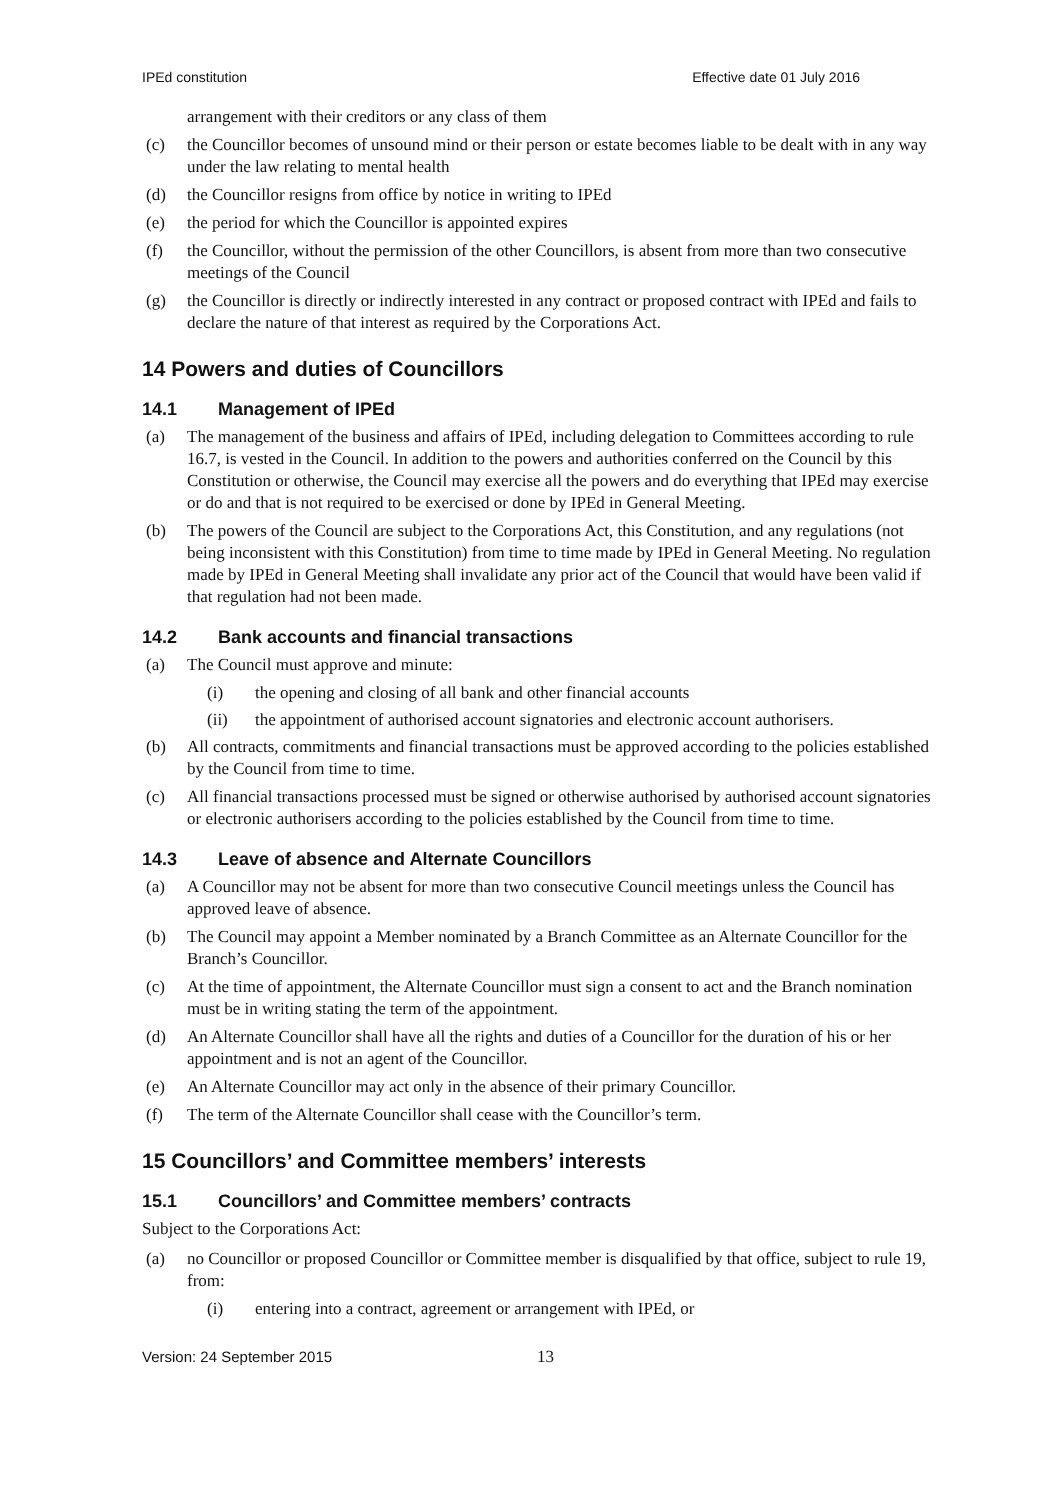IPEd constitution Effective date 01 July 2016
arrangement with their creditors or any class of them
(c) the Councillor becomes of unsound mind or their person or estate becomes liable to be dealt with in any way under the law relating to mental health
(d) the Councillor resigns from office by notice in writing to IPEd
(e) the period for which the Councillor is appointed expires
(f) the Councillor, without the permission of the other Councillors, is absent from more than two consecutive meetings of the Council
(g) the Councillor is directly or indirectly interested in any contract or proposed contract with IPEd and fails to declare the nature of that interest as required by the Corporations Act.
14 Powers and duties of Councillors
14.1 Management of IPEd
(a) The management of the business and affairs of IPEd, including delegation to Committees according to rule 16.7, is vested in the Council. In addition to the powers and authorities conferred on the Council by this Constitution or otherwise, the Council may exercise all the powers and do everything that IPEd may exercise or do and that is not required to be exercised or done by IPEd in General Meeting.
(b) The powers of the Council are subject to the Corporations Act, this Constitution, and any regulations (not being inconsistent with this Constitution) from time to time made by IPEd in General Meeting. No regulation made by IPEd in General Meeting shall invalidate any prior act of the Council that would have been valid if that regulation had not been made.
14.2 Bank accounts and financial transactions
(a) The Council must approve and minute:
(i) the opening and closing of all bank and other financial accounts
(ii) the appointment of authorised account signatories and electronic account authorisers.
(b) All contracts, commitments and financial transactions must be approved according to the policies established by the Council from time to time.
(c) All financial transactions processed must be signed or otherwise authorised by authorised account signatories or electronic authorisers according to the policies established by the Council from time to time.
14.3 Leave of absence and Alternate Councillors
(a) A Councillor may not be absent for more than two consecutive Council meetings unless the Council has approved leave of absence.
(b) The Council may appoint a Member nominated by a Branch Committee as an Alternate Councillor for the Branch’s Councillor.
(c) At the time of appointment, the Alternate Councillor must sign a consent to act and the Branch nomination must be in writing stating the term of the appointment.
(d) An Alternate Councillor shall have all the rights and duties of a Councillor for the duration of his or her appointment and is not an agent of the Councillor.
(e) An Alternate Councillor may act only in the absence of their primary Councillor.
(f) The term of the Alternate Councillor shall cease with the Councillor’s term.
15 Councillors’ and Committee members’ interests
15.1 Councillors’ and Committee members’ contracts
Subject to the Corporations Act:
(a) no Councillor or proposed Councillor or Committee member is disqualified by that office, subject to rule 19, from:
(i) entering into a contract, agreement or arrangement with IPEd, or
Version: 24 September 2015 13